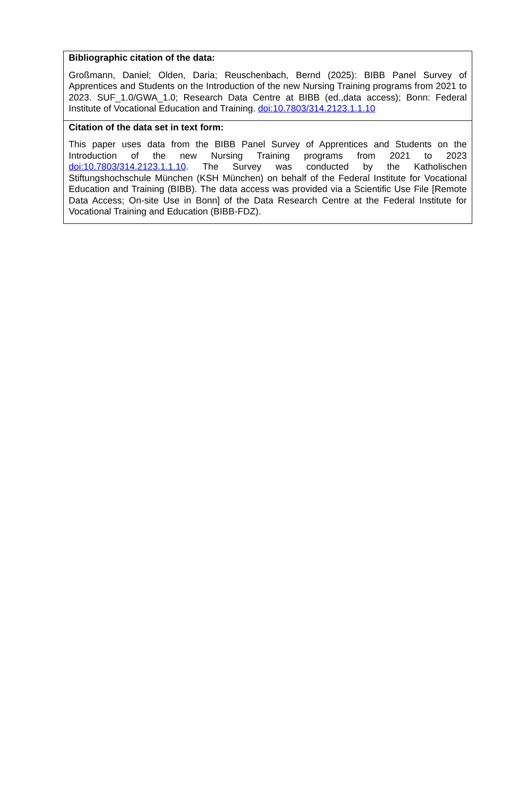| Bibliographic citation of the data: Großmann, Daniel; Olden, Daria; Reuschenbach, Bernd (2025): BIBB Panel Survey of Apprentices and Students on the Introduction of the new Nursing Training programs from 2021 to 2023. SUF_1.0/GWA_1.0; Research Data Centre at BIBB (ed.,data access); Bonn: Federal Institute of Vocational Education and Training. doi:10.7803/314.2123.1.1.10 |
| Citation of the data set in text form: This paper uses data from the BIBB Panel Survey of Apprentices and Students on the Introduction of the new Nursing Training programs from 2021 to 2023 doi:10.7803/314.2123.1.1.10 . The Survey was conducted by the Katholischen Stiftungshochschule München (KSH München) on behalf of the Federal Institute for Vocational Education and Training (BIBB). The data access was provided via a Scientific Use File [Remote Data Access; On-site Use in Bonn] of the Data Research Centre at the Federal Institute for Vocational Training and Education (BIBB-FDZ). |